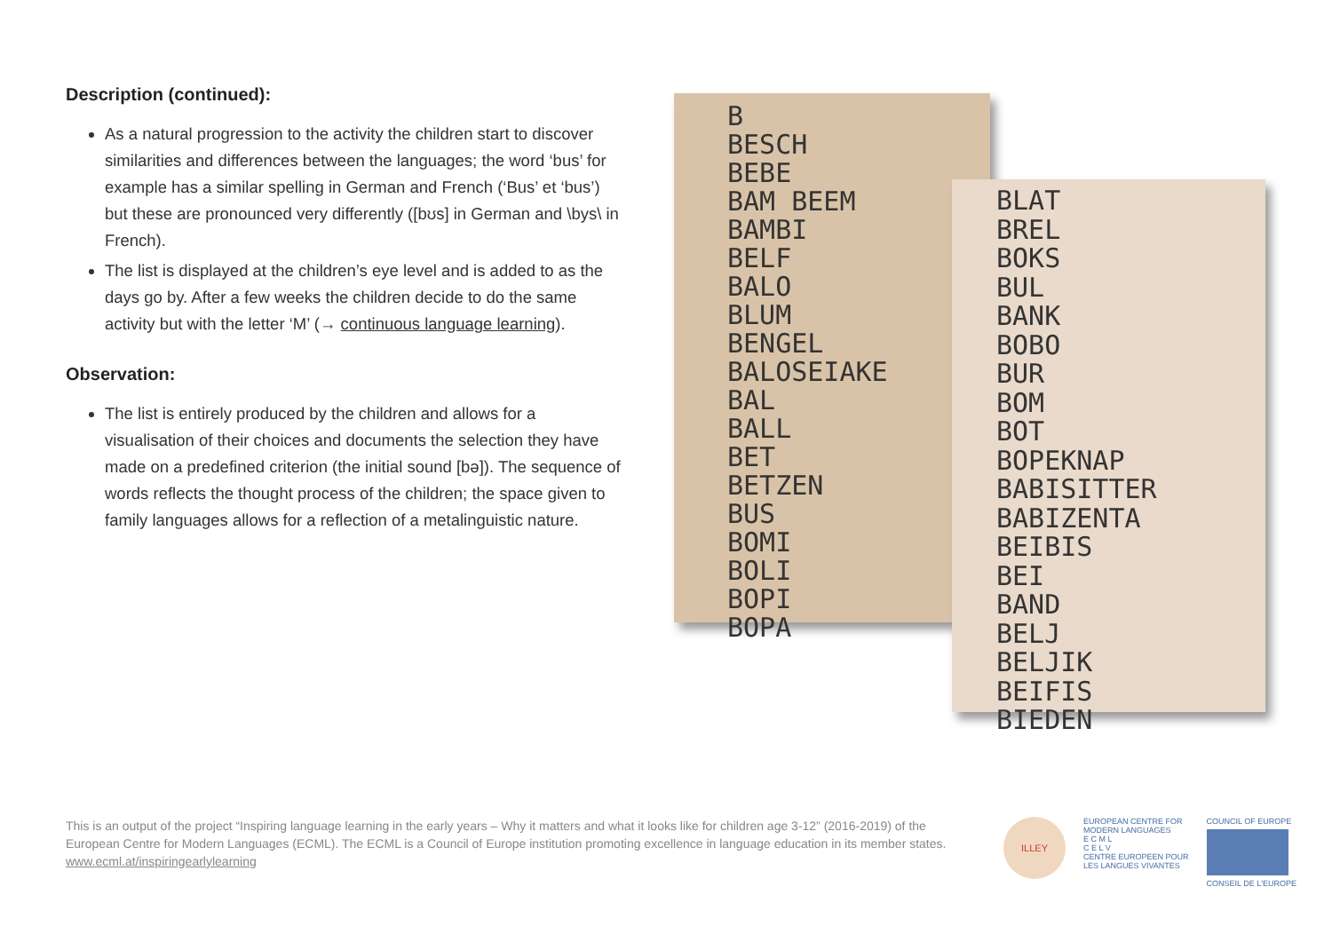Description (continued):
As a natural progression to the activity the children start to discover similarities and differences between the languages; the word ‘bus’ for example has a similar spelling in German and French (‘Bus’ et ‘bus’) but these are pronounced very differently ([bʊs] in German and \bys\ in French).
The list is displayed at the children’s eye level and is added to as the days go by. After a few weeks the children decide to do the same activity but with the letter ‘M’ (→ continuous language learning).
Observation:
The list is entirely produced by the children and allows for a visualisation of their choices and documents the selection they have made on a predefined criterion (the initial sound [bə]). The sequence of words reflects the thought process of the children; the space given to family languages allows for a reflection of a metalinguistic nature.
B
BESCH
BEBE
BAM BEEM
BAMBI
BELF
BALO
BLUM
BENGEL
BALOSEIAKE
BAL
BALL
BET
BETZEN
BUS
BOMI
BOLI
BOPI
BOPA
BLAT
BREL
BOKS
BUL
BANK
BOBO
BUR
BOM
BOT
BOPEKNAP
BABISITTER
BABIZENTA
BEIBIS
BEI
BAND
BELJ
BELJIK
BEIFIS
BIEDEN
This is an output of the project “Inspiring language learning in the early years – Why it matters and what it looks like for children age 3-12” (2016-2019) of the European Centre for Modern Languages (ECML). The ECML is a Council of Europe institution promoting excellence in language education in its member states. www.ecml.at/inspiringearlylearning
ILLEY
EUROPEAN CENTRE FOR
MODERN LANGUAGES
E C M L
C E L V
CENTRE EUROPEEN POUR
LES LANGUES VIVANTES
COUNCIL OF EUROPE
CONSEIL DE L'EUROPE